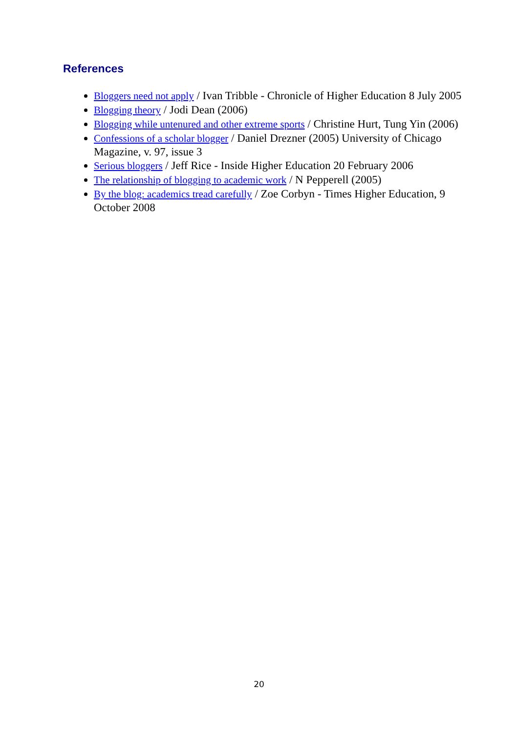References
Bloggers need not apply / Ivan Tribble - Chronicle of Higher Education 8 July 2005
Blogging theory / Jodi Dean (2006)
Blogging while untenured and other extreme sports / Christine Hurt, Tung Yin (2006)
Confessions of a scholar blogger / Daniel Drezner (2005) University of Chicago Magazine, v. 97, issue 3
Serious bloggers / Jeff Rice - Inside Higher Education 20 February 2006
The relationship of blogging to academic work / N Pepperell (2005)
By the blog: academics tread carefully / Zoe Corbyn - Times Higher Education, 9 October 2008
20